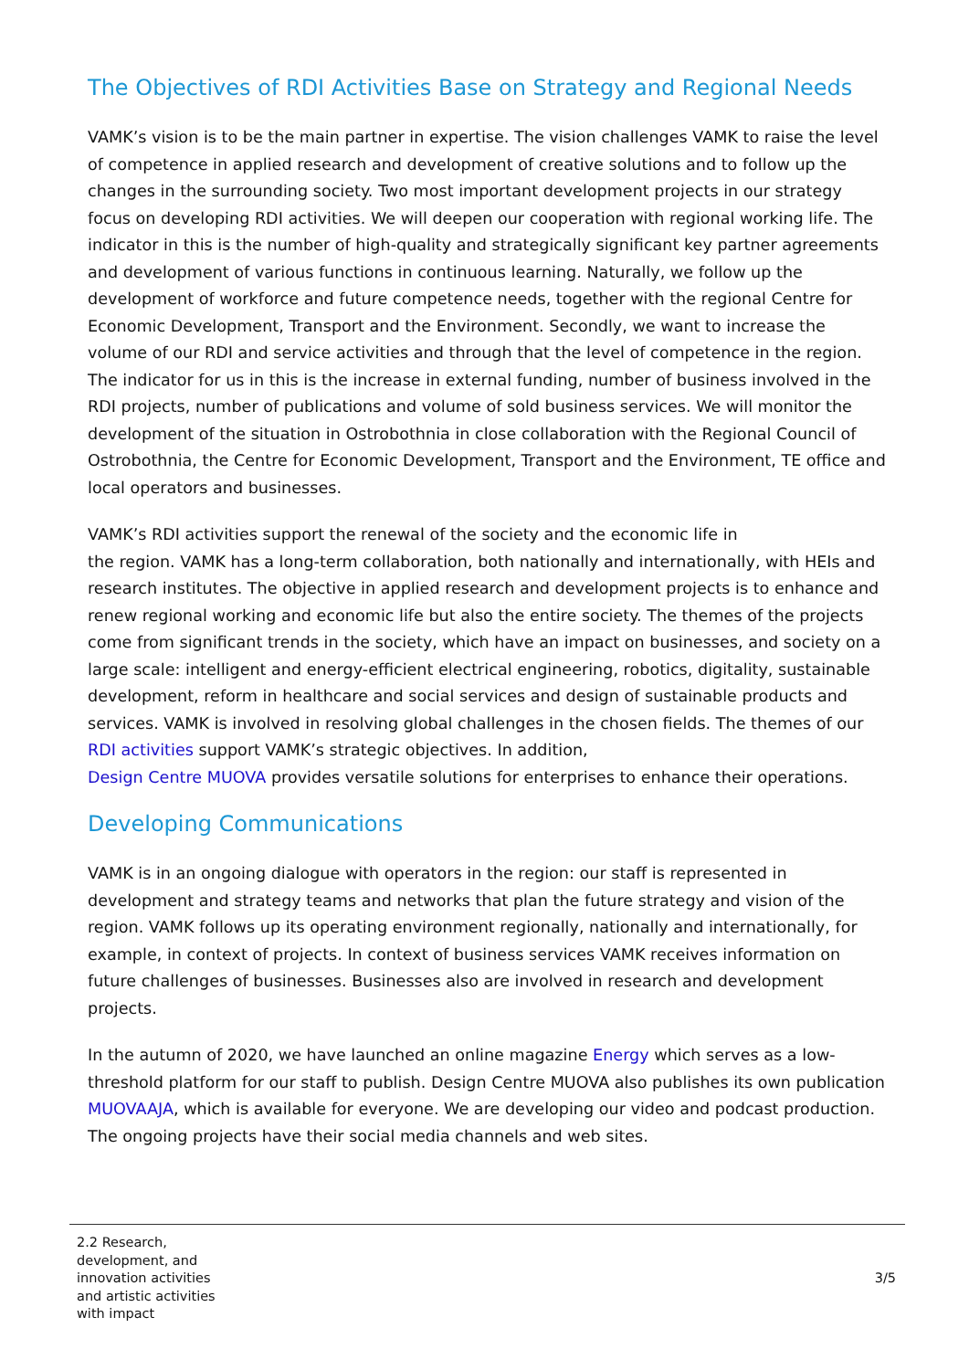The Objectives of RDI Activities Base on Strategy and Regional Needs
VAMK’s vision is to be the main partner in expertise. The vision challenges VAMK to raise the level of competence in applied research and development of creative solutions and to follow up the changes in the surrounding society. Two most important development projects in our strategy focus on developing RDI activities. We will deepen our cooperation with regional working life. The indicator in this is the number of high-quality and strategically significant key partner agreements and development of various functions in continuous learning. Naturally, we follow up the development of workforce and future competence needs, together with the regional Centre for Economic Development, Transport and the Environment. Secondly, we want to increase the volume of our RDI and service activities and through that the level of competence in the region. The indicator for us in this is the increase in external funding, number of business involved in the RDI projects, number of publications and volume of sold business services. We will monitor the development of the situation in Ostrobothnia in close collaboration with the Regional Council of Ostrobothnia, the Centre for Economic Development, Transport and the Environment, TE office and local operators and businesses.
VAMK’s RDI activities support the renewal of the society and the economic life in
the region. VAMK has a long-term collaboration, both nationally and internationally, with HEIs and research institutes. The objective in applied research and development projects is to enhance and renew regional working and economic life but also the entire society. The themes of the projects come from significant trends in the society, which have an impact on businesses, and society on a large scale: intelligent and energy-efficient electrical engineering, robotics, digitality, sustainable development, reform in healthcare and social services and design of sustainable products and services. VAMK is involved in resolving global challenges in the chosen fields. The themes of our RDI activities support VAMK’s strategic objectives. In addition,
Design Centre MUOVA provides versatile solutions for enterprises to enhance their operations.
Developing Communications
VAMK is in an ongoing dialogue with operators in the region: our staff is represented in development and strategy teams and networks that plan the future strategy and vision of the region. VAMK follows up its operating environment regionally, nationally and internationally, for example, in context of projects. In context of business services VAMK receives information on future challenges of businesses. Businesses also are involved in research and development projects.
In the autumn of 2020, we have launched an online magazine Energy which serves as a low-threshold platform for our staff to publish. Design Centre MUOVA also publishes its own publication MUOVAAJA, which is available for everyone. We are developing our video and podcast production. The ongoing projects have their social media channels and web sites.
2.2 Research,
development, and
innovation activities
and artistic activities
with impact
3/5